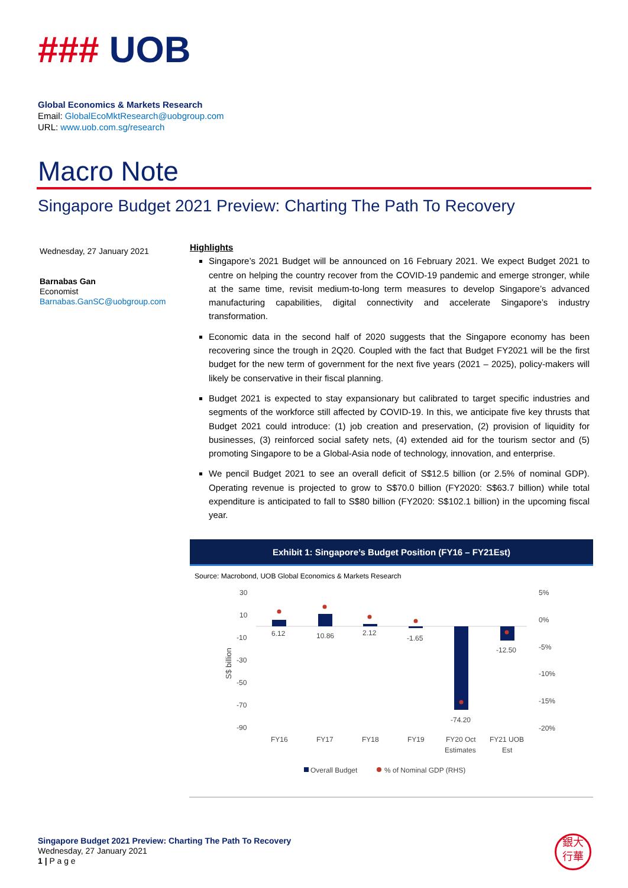### UOB
Global Economics & Markets Research
Email: GlobalEcoMktResearch@uobgroup.com
URL: www.uob.com.sg/research
Macro Note
Singapore Budget 2021 Preview: Charting The Path To Recovery
Wednesday, 27 January 2021
Barnabas Gan
Economist
Barnabas.GanSC@uobgroup.com
Highlights
Singapore’s 2021 Budget will be announced on 16 February 2021. We expect Budget 2021 to centre on helping the country recover from the COVID-19 pandemic and emerge stronger, while at the same time, revisit medium-to-long term measures to develop Singapore’s advanced manufacturing capabilities, digital connectivity and accelerate Singapore’s industry transformation.
Economic data in the second half of 2020 suggests that the Singapore economy has been recovering since the trough in 2Q20. Coupled with the fact that Budget FY2021 will be the first budget for the new term of government for the next five years (2021 – 2025), policy-makers will likely be conservative in their fiscal planning.
Budget 2021 is expected to stay expansionary but calibrated to target specific industries and segments of the workforce still affected by COVID-19. In this, we anticipate five key thrusts that Budget 2021 could introduce: (1) job creation and preservation, (2) provision of liquidity for businesses, (3) reinforced social safety nets, (4) extended aid for the tourism sector and (5) promoting Singapore to be a Global-Asia node of technology, innovation, and enterprise.
We pencil Budget 2021 to see an overall deficit of S$12.5 billion (or 2.5% of nominal GDP). Operating revenue is projected to grow to S$70.0 billion (FY2020: S$63.7 billion) while total expenditure is anticipated to fall to S$80 billion (FY2020: S$102.1 billion) in the upcoming fiscal year.
Exhibit 1: Singapore’s Budget Position (FY16 – FY21Est)
Source: Macrobond, UOB Global Economics & Markets Research
30
10
-10
-30
-50
-70
-90
5%
0%
-5%
-10%
-15%
-20%
S$ billion
6.12
10.86
2.12
-1.65
-74.20
-12.50
FY16
FY17
FY18
FY19
FY20 Oct
Estimates
FY21 UOB
Est
Overall Budget
% of Nominal GDP (RHS)
Singapore Budget 2021 Preview: Charting The Path To Recovery
Wednesday, 27 January 2021
1 | P a g e
銀大
行華